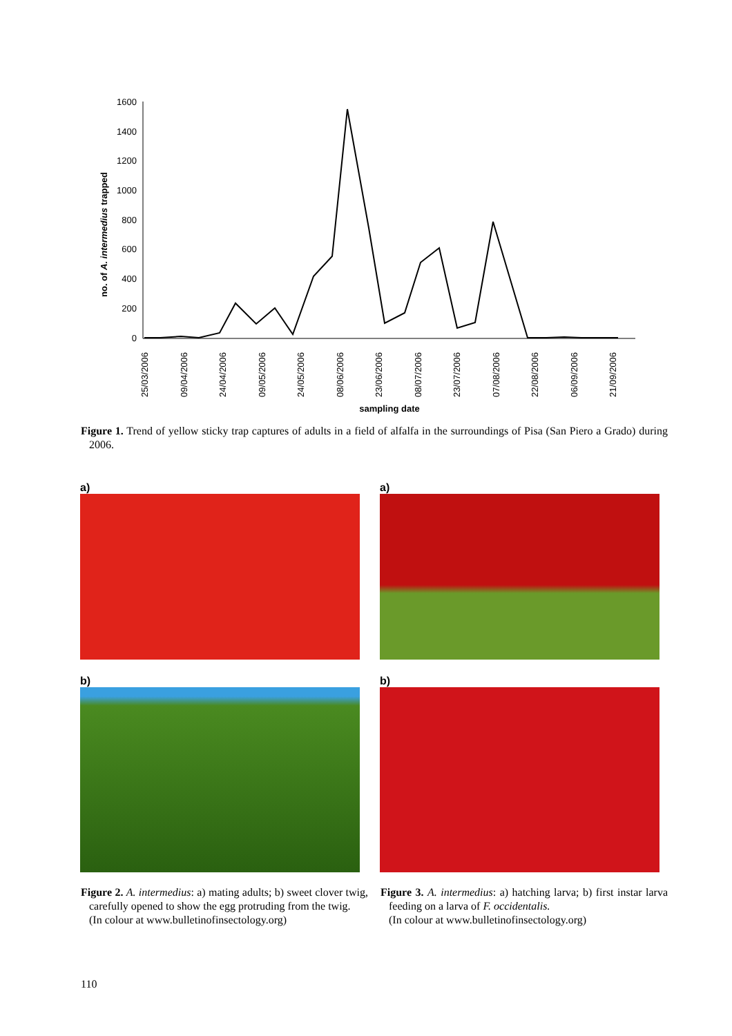1600
1400
1200
1000
800
600
400
200
0
no. of A. intermedius trapped
25/03/2006
09/04/2006
24/04/2006
09/05/2006
24/05/2006
08/06/2006
23/06/2006
08/07/2006
23/07/2006
07/08/2006
22/08/2006
06/09/2006
21/09/2006
sampling date
Figure 1. Trend of yellow sticky trap captures of adults in a field of alfalfa in the surroundings of Pisa (San Piero a Grado) during 2006.
a) a)
b) b)
Figure 2. A. intermedius: a) mating adults; b) sweet clover twig, carefully opened to show the egg protruding from the twig.
(In colour at www.bulletinofinsectology.org)
Figure 3. A. intermedius: a) hatching larva; b) first instar larva feeding on a larva of F. occidentalis.
(In colour at www.bulletinofinsectology.org)
110